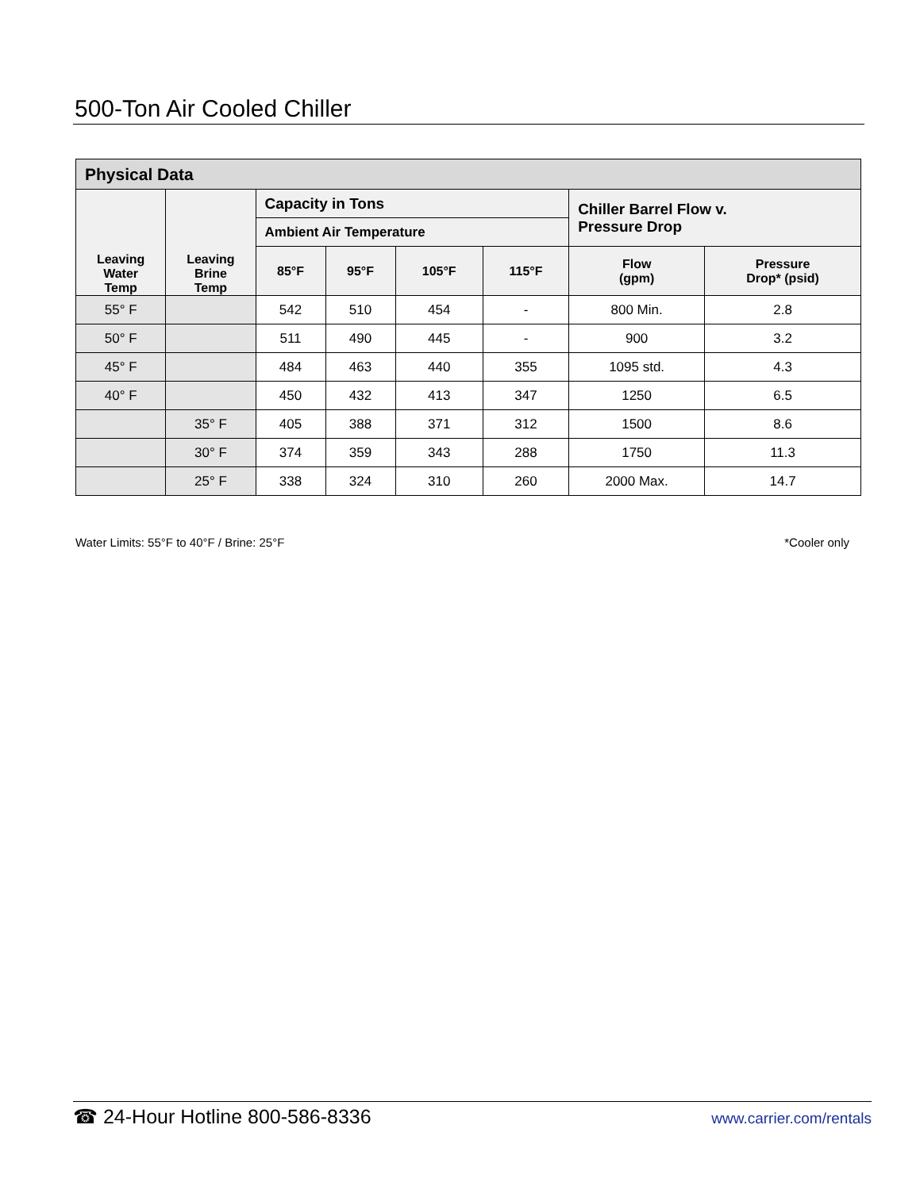500-Ton Air Cooled Chiller
| Physical Data | | | | | | | |
| --- | --- | --- | --- | --- | --- | --- | --- |
| Leaving Water Temp | Leaving Brine Temp | Capacity in Tons | | | | Chiller Barrel Flow v. Pressure Drop | |
| | | Ambient Air Temperature | | | | | |
| | | 85°F | 95°F | 105°F | 115°F | Flow (gpm) | Pressure Drop* (psid) |
| 55° F | | 542 | 510 | 454 | - | 800 Min. | 2.8 |
| 50° F | | 511 | 490 | 445 | - | 900 | 3.2 |
| 45° F | | 484 | 463 | 440 | 355 | 1095 std. | 4.3 |
| 40° F | | 450 | 432 | 413 | 347 | 1250 | 6.5 |
| | 35° F | 405 | 388 | 371 | 312 | 1500 | 8.6 |
| | 30° F | 374 | 359 | 343 | 288 | 1750 | 11.3 |
| | 25° F | 338 | 324 | 310 | 260 | 2000 Max. | 14.7 |
Water Limits: 55°F to 40°F / Brine: 25°F *Cooler only
☎ 24-Hour Hotline 800-586-8336 www.carrier.com/rentals